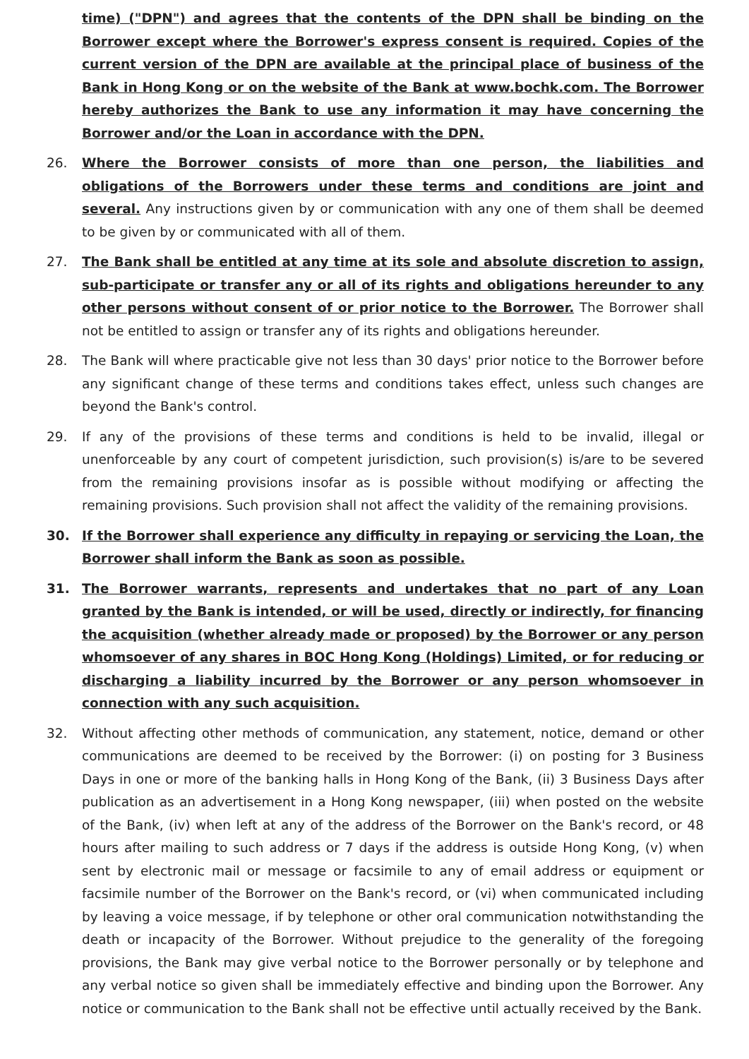time) ("DPN") and agrees that the contents of the DPN shall be binding on the Borrower except where the Borrower's express consent is required. Copies of the current version of the DPN are available at the principal place of business of the Bank in Hong Kong or on the website of the Bank at www.bochk.com. The Borrower hereby authorizes the Bank to use any information it may have concerning the Borrower and/or the Loan in accordance with the DPN.
26. Where the Borrower consists of more than one person, the liabilities and obligations of the Borrowers under these terms and conditions are joint and several. Any instructions given by or communication with any one of them shall be deemed to be given by or communicated with all of them.
27. The Bank shall be entitled at any time at its sole and absolute discretion to assign, sub-participate or transfer any or all of its rights and obligations hereunder to any other persons without consent of or prior notice to the Borrower. The Borrower shall not be entitled to assign or transfer any of its rights and obligations hereunder.
28. The Bank will where practicable give not less than 30 days' prior notice to the Borrower before any significant change of these terms and conditions takes effect, unless such changes are beyond the Bank's control.
29. If any of the provisions of these terms and conditions is held to be invalid, illegal or unenforceable by any court of competent jurisdiction, such provision(s) is/are to be severed from the remaining provisions insofar as is possible without modifying or affecting the remaining provisions. Such provision shall not affect the validity of the remaining provisions.
30. If the Borrower shall experience any difficulty in repaying or servicing the Loan, the Borrower shall inform the Bank as soon as possible.
31. The Borrower warrants, represents and undertakes that no part of any Loan granted by the Bank is intended, or will be used, directly or indirectly, for financing the acquisition (whether already made or proposed) by the Borrower or any person whomsoever of any shares in BOC Hong Kong (Holdings) Limited, or for reducing or discharging a liability incurred by the Borrower or any person whomsoever in connection with any such acquisition.
32. Without affecting other methods of communication, any statement, notice, demand or other communications are deemed to be received by the Borrower: (i) on posting for 3 Business Days in one or more of the banking halls in Hong Kong of the Bank, (ii) 3 Business Days after publication as an advertisement in a Hong Kong newspaper, (iii) when posted on the website of the Bank, (iv) when left at any of the address of the Borrower on the Bank's record, or 48 hours after mailing to such address or 7 days if the address is outside Hong Kong, (v) when sent by electronic mail or message or facsimile to any of email address or equipment or facsimile number of the Borrower on the Bank's record, or (vi) when communicated including by leaving a voice message, if by telephone or other oral communication notwithstanding the death or incapacity of the Borrower. Without prejudice to the generality of the foregoing provisions, the Bank may give verbal notice to the Borrower personally or by telephone and any verbal notice so given shall be immediately effective and binding upon the Borrower. Any notice or communication to the Bank shall not be effective until actually received by the Bank.